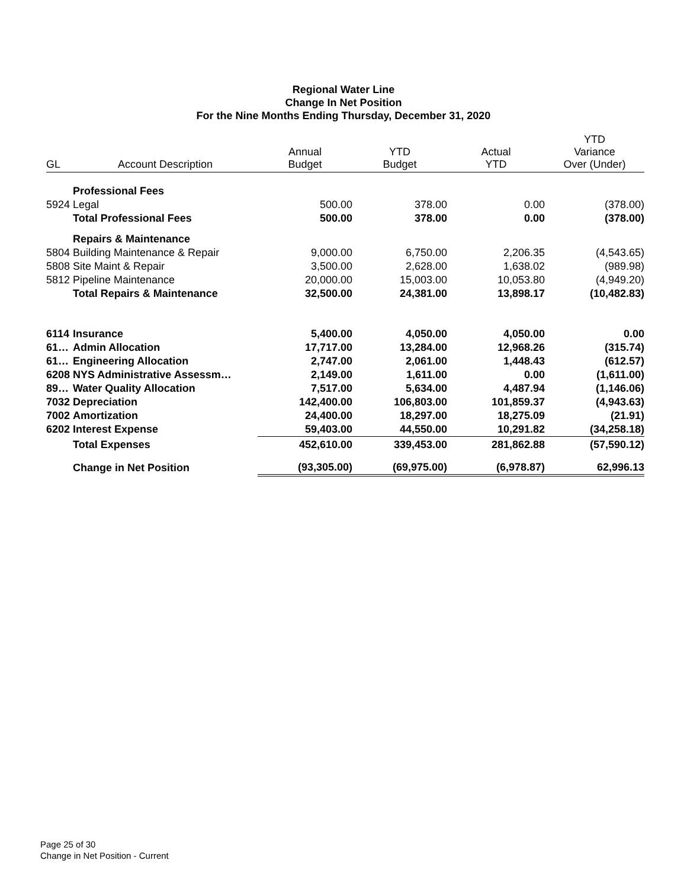Regional Water Line
Change In Net Position
For the Nine Months Ending Thursday, December 31, 2020
| GL | Account Description | Annual Budget | YTD Budget | Actual YTD | YTD Variance Over (Under) |
| --- | --- | --- | --- | --- | --- |
| | Professional Fees | | | | |
| 5924 | Legal | 500.00 | 378.00 | 0.00 | (378.00) |
| | Total Professional Fees | 500.00 | 378.00 | 0.00 | (378.00) |
| | Repairs & Maintenance | | | | |
| 5804 | Building Maintenance & Repair | 9,000.00 | 6,750.00 | 2,206.35 | (4,543.65) |
| 5808 | Site Maint & Repair | 3,500.00 | 2,628.00 | 1,638.02 | (989.98) |
| 5812 | Pipeline Maintenance | 20,000.00 | 15,003.00 | 10,053.80 | (4,949.20) |
| | Total Repairs & Maintenance | 32,500.00 | 24,381.00 | 13,898.17 | (10,482.83) |
| 6114 | Insurance | 5,400.00 | 4,050.00 | 4,050.00 | 0.00 |
| 61… | Admin Allocation | 17,717.00 | 13,284.00 | 12,968.26 | (315.74) |
| 61… | Engineering Allocation | 2,747.00 | 2,061.00 | 1,448.43 | (612.57) |
| 6208 | NYS Administrative Assessm… | 2,149.00 | 1,611.00 | 0.00 | (1,611.00) |
| 89… | Water Quality Allocation | 7,517.00 | 5,634.00 | 4,487.94 | (1,146.06) |
| 7032 | Depreciation | 142,400.00 | 106,803.00 | 101,859.37 | (4,943.63) |
| 7002 | Amortization | 24,400.00 | 18,297.00 | 18,275.09 | (21.91) |
| 6202 | Interest Expense | 59,403.00 | 44,550.00 | 10,291.82 | (34,258.18) |
| | Total Expenses | 452,610.00 | 339,453.00 | 281,862.88 | (57,590.12) |
| | Change in Net Position | (93,305.00) | (69,975.00) | (6,978.87) | 62,996.13 |
Page 25 of 30
Change in Net Position - Current